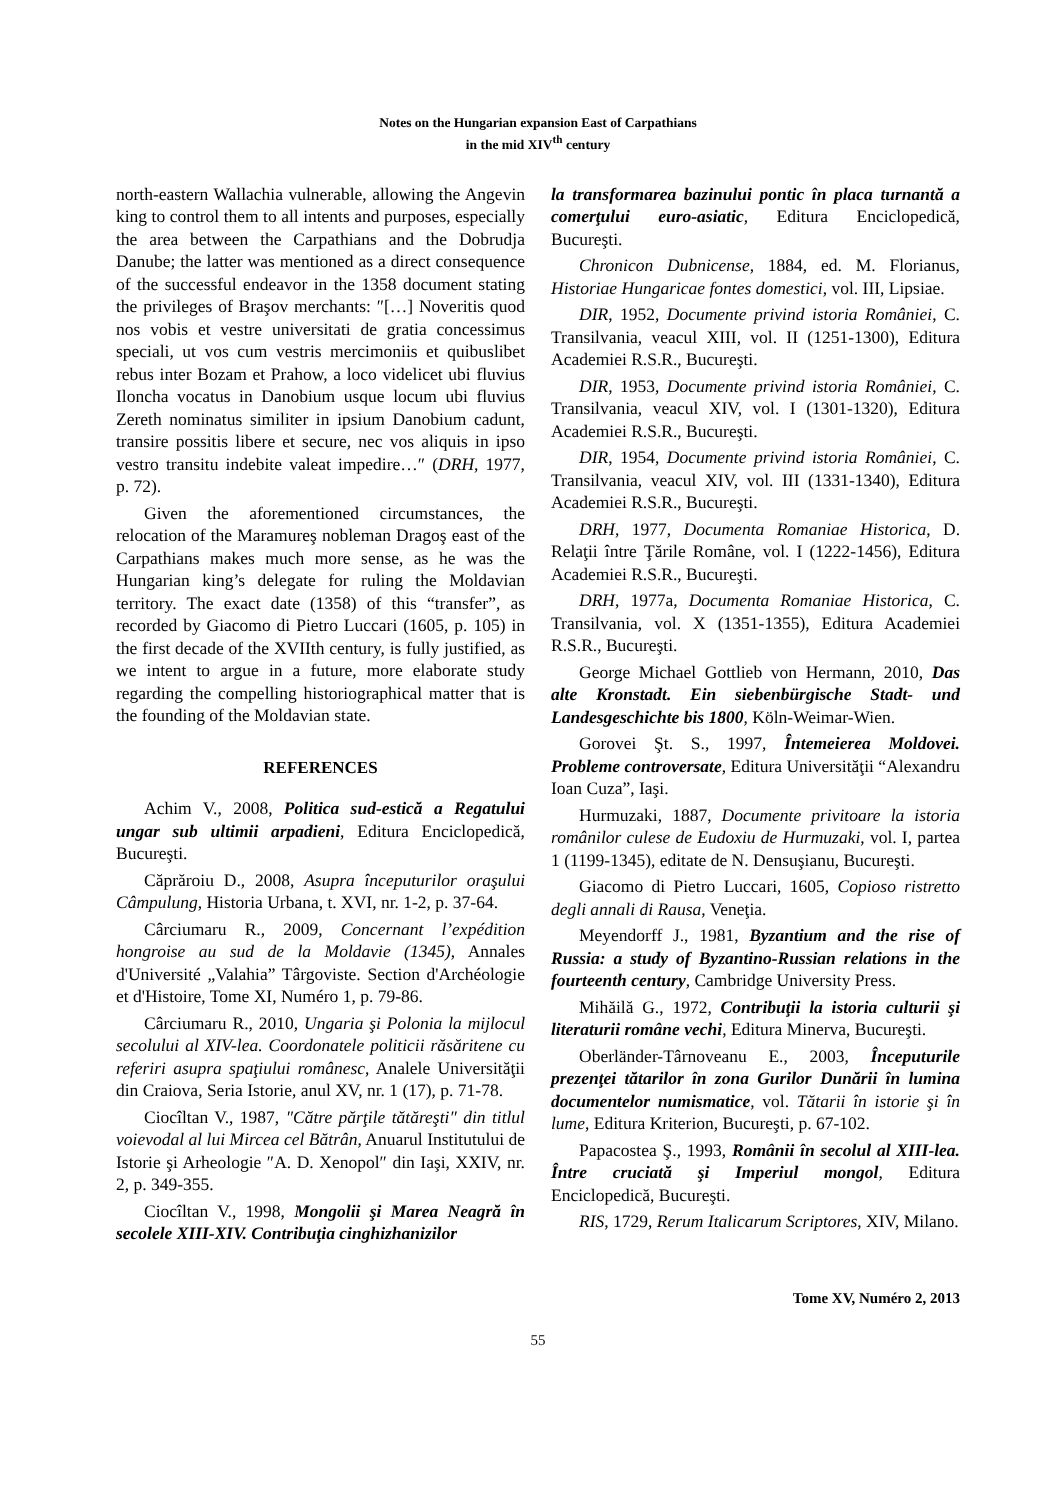Notes on the Hungarian expansion East of Carpathians
in the mid XIV<sup>th</sup> century
north-eastern Wallachia vulnerable, allowing the Angevin king to control them to all intents and purposes, especially the area between the Carpathians and the Dobrudja Danube; the latter was mentioned as a direct consequence of the successful endeavor in the 1358 document stating the privileges of Braşov merchants: ″[…] Noveritis quod nos vobis et vestre universitati de gratia concessimus speciali, ut vos cum vestris mercimoniis et quibuslibet rebus inter Bozam et Prahow, a loco videlicet ubi fluvius Iloncha vocatus in Danobium usque locum ubi fluvius Zereth nominatus similiter in ipsium Danobium cadunt, transire possitis libere et secure, nec vos aliquis in ipso vestro transitu indebite valeat impedire…″ (DRH, 1977, p. 72).
Given the aforementioned circumstances, the relocation of the Maramureş nobleman Dragoş east of the Carpathians makes much more sense, as he was the Hungarian king’s delegate for ruling the Moldavian territory. The exact date (1358) of this “transfer”, as recorded by Giacomo di Pietro Luccari (1605, p. 105) in the first decade of the XVIIth century, is fully justified, as we intent to argue in a future, more elaborate study regarding the compelling historiographical matter that is the founding of the Moldavian state.
REFERENCES
Achim V., 2008, Politica sud-estică a Regatului ungar sub ultimii arpadieni, Editura Enciclopedică, Bucureşti.
Căprăroiu D., 2008, Asupra începuturilor oraşului Câmpulung, Historia Urbana, t. XVI, nr. 1-2, p. 37-64.
Cârciumaru R., 2009, Concernant l’expédition hongroise au sud de la Moldavie (1345), Annales d'Université „Valahia” Târgoviste. Section d'Archéologie et d'Histoire, Tome XI, Numéro 1, p. 79-86.
Cârciumaru R., 2010, Ungaria şi Polonia la mijlocul secolului al XIV-lea. Coordonatele politicii răsăritene cu referiri asupra spaţiului românesc, Analele Universităţii din Craiova, Seria Istorie, anul XV, nr. 1 (17), p. 71-78.
Ciocîltan V., 1987, ″Către părţile tătăreşti″ din titlul voievodal al lui Mircea cel Bătrân, Anuarul Institutului de Istorie şi Arheologie ″A. D. Xenopol″ din Iaşi, XXIV, nr. 2, p. 349-355.
Ciocîltan V., 1998, Mongolii şi Marea Neagră în secolele XIII-XIV. Contribuţia cinghizhanizilor
la transformarea bazinului pontic în placa turnantă a comerţului euro-asiatic, Editura Enciclopedică, Bucureşti.
Chronicon Dubnicense, 1884, ed. M. Florianus, Historiae Hungaricae fontes domestici, vol. III, Lipsiae.
DIR, 1952, Documente privind istoria României, C. Transilvania, veacul XIII, vol. II (1251-1300), Editura Academiei R.S.R., Bucureşti.
DIR, 1953, Documente privind istoria României, C. Transilvania, veacul XIV, vol. I (1301-1320), Editura Academiei R.S.R., Bucureşti.
DIR, 1954, Documente privind istoria României, C. Transilvania, veacul XIV, vol. III (1331-1340), Editura Academiei R.S.R., Bucureşti.
DRH, 1977, Documenta Romaniae Historica, D. Relaţii între Ţările Române, vol. I (1222-1456), Editura Academiei R.S.R., Bucureşti.
DRH, 1977a, Documenta Romaniae Historica, C. Transilvania, vol. X (1351-1355), Editura Academiei R.S.R., Bucureşti.
George Michael Gottlieb von Hermann, 2010, Das alte Kronstadt. Ein siebenbürgische Stadt- und Landesgeschichte bis 1800, Köln-Weimar-Wien.
Gorovei Şt. S., 1997, Întemeierea Moldovei. Probleme controversate, Editura Universităţii “Alexandru Ioan Cuza”, Iaşi.
Hurmuzaki, 1887, Documente privitoare la istoria românilor culese de Eudoxiu de Hurmuzaki, vol. I, partea 1 (1199-1345), editate de N. Densuşianu, Bucureşti.
Giacomo di Pietro Luccari, 1605, Copioso ristretto degli annali di Rausa, Veneţia.
Meyendorff J., 1981, Byzantium and the rise of Russia: a study of Byzantino-Russian relations in the fourteenth century, Cambridge University Press.
Mihăilă G., 1972, Contribuţii la istoria culturii şi literaturii române vechi, Editura Minerva, Bucureşti.
Oberländer-Târnoveanu E., 2003, Începuturile prezenţei tătarilor în zona Gurilor Dunării în lumina documentelor numismatice, vol. Tătarii în istorie şi în lume, Editura Kriterion, Bucureşti, p. 67-102.
Papacostea Ş., 1993, Românii în secolul al XIII-lea. Între cruciată şi Imperiul mongol, Editura Enciclopedică, Bucureşti.
RIS, 1729, Rerum Italicarum Scriptores, XIV, Milano.
Tome XV, Numéro 2, 2013
55